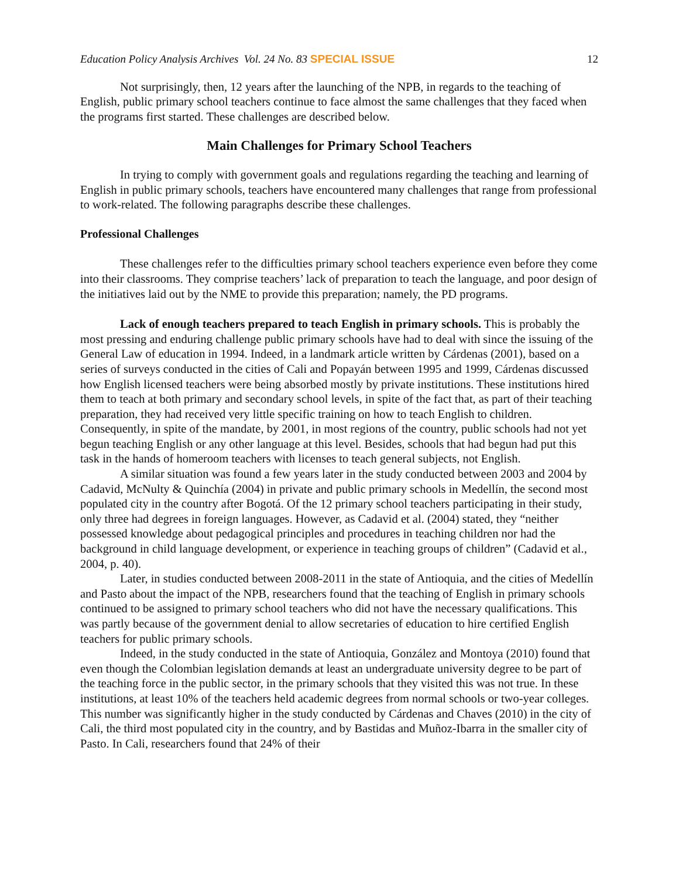Education Policy Analysis Archives Vol. 24 No. 83 SPECIAL ISSUE
12
Not surprisingly, then, 12 years after the launching of the NPB, in regards to the teaching of English, public primary school teachers continue to face almost the same challenges that they faced when the programs first started. These challenges are described below.
Main Challenges for Primary School Teachers
In trying to comply with government goals and regulations regarding the teaching and learning of English in public primary schools, teachers have encountered many challenges that range from professional to work-related. The following paragraphs describe these challenges.
Professional Challenges
These challenges refer to the difficulties primary school teachers experience even before they come into their classrooms. They comprise teachers’ lack of preparation to teach the language, and poor design of the initiatives laid out by the NME to provide this preparation; namely, the PD programs.
Lack of enough teachers prepared to teach English in primary schools. This is probably the most pressing and enduring challenge public primary schools have had to deal with since the issuing of the General Law of education in 1994. Indeed, in a landmark article written by Cárdenas (2001), based on a series of surveys conducted in the cities of Cali and Popayán between 1995 and 1999, Cárdenas discussed how English licensed teachers were being absorbed mostly by private institutions. These institutions hired them to teach at both primary and secondary school levels, in spite of the fact that, as part of their teaching preparation, they had received very little specific training on how to teach English to children. Consequently, in spite of the mandate, by 2001, in most regions of the country, public schools had not yet begun teaching English or any other language at this level. Besides, schools that had begun had put this task in the hands of homeroom teachers with licenses to teach general subjects, not English.
A similar situation was found a few years later in the study conducted between 2003 and 2004 by Cadavid, McNulty & Quinchía (2004) in private and public primary schools in Medellín, the second most populated city in the country after Bogotá. Of the 12 primary school teachers participating in their study, only three had degrees in foreign languages. However, as Cadavid et al. (2004) stated, they “neither possessed knowledge about pedagogical principles and procedures in teaching children nor had the background in child language development, or experience in teaching groups of children” (Cadavid et al., 2004, p. 40).
Later, in studies conducted between 2008-2011 in the state of Antioquia, and the cities of Medellín and Pasto about the impact of the NPB, researchers found that the teaching of English in primary schools continued to be assigned to primary school teachers who did not have the necessary qualifications. This was partly because of the government denial to allow secretaries of education to hire certified English teachers for public primary schools.
Indeed, in the study conducted in the state of Antioquia, González and Montoya (2010) found that even though the Colombian legislation demands at least an undergraduate university degree to be part of the teaching force in the public sector, in the primary schools that they visited this was not true. In these institutions, at least 10% of the teachers held academic degrees from normal schools or two-year colleges. This number was significantly higher in the study conducted by Cárdenas and Chaves (2010) in the city of Cali, the third most populated city in the country, and by Bastidas and Muñoz-Ibarra in the smaller city of Pasto. In Cali, researchers found that 24% of their